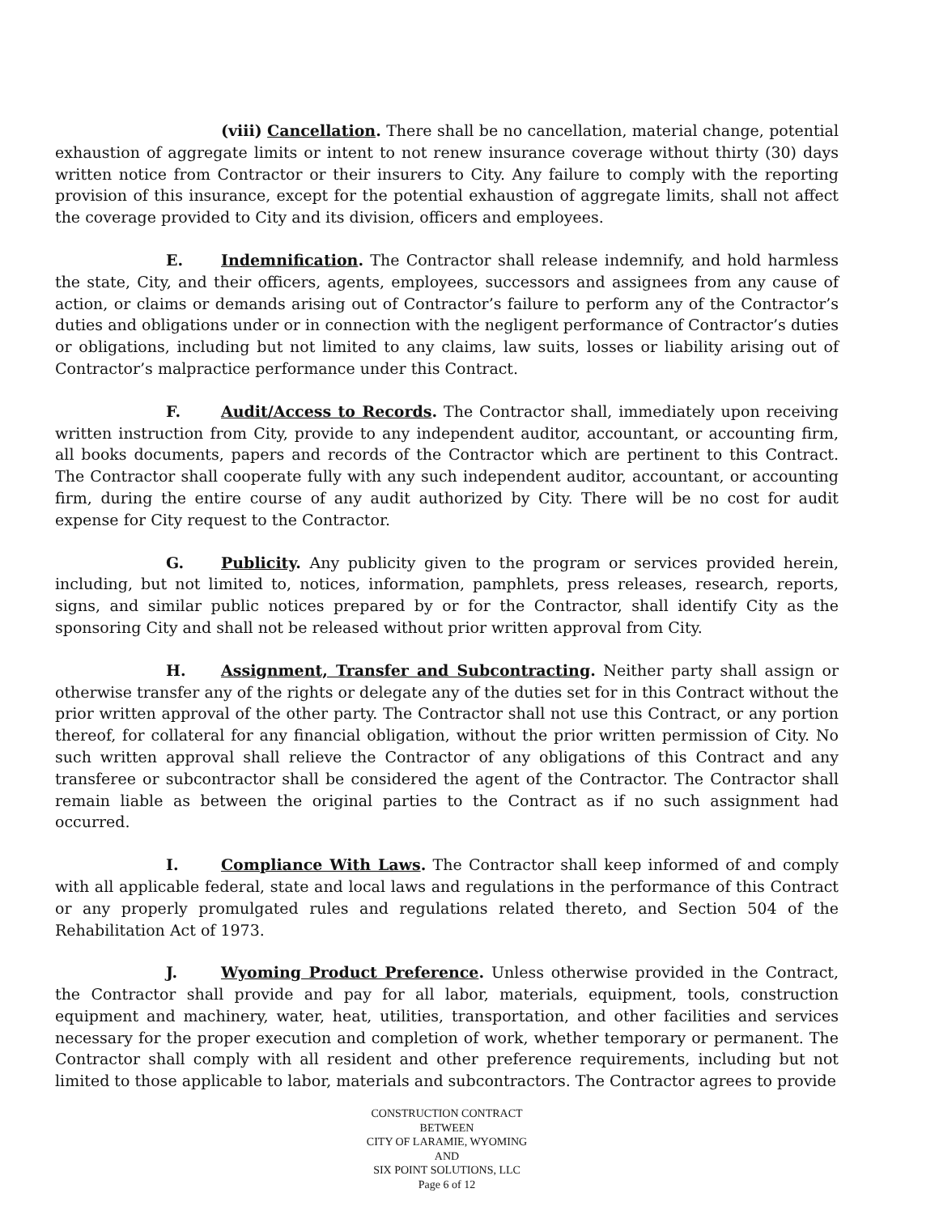(viii) Cancellation. There shall be no cancellation, material change, potential exhaustion of aggregate limits or intent to not renew insurance coverage without thirty (30) days written notice from Contractor or their insurers to City. Any failure to comply with the reporting provision of this insurance, except for the potential exhaustion of aggregate limits, shall not affect the coverage provided to City and its division, officers and employees.
E. Indemnification. The Contractor shall release indemnify, and hold harmless the state, City, and their officers, agents, employees, successors and assignees from any cause of action, or claims or demands arising out of Contractor’s failure to perform any of the Contractor’s duties and obligations under or in connection with the negligent performance of Contractor’s duties or obligations, including but not limited to any claims, law suits, losses or liability arising out of Contractor’s malpractice performance under this Contract.
F. Audit/Access to Records. The Contractor shall, immediately upon receiving written instruction from City, provide to any independent auditor, accountant, or accounting firm, all books documents, papers and records of the Contractor which are pertinent to this Contract. The Contractor shall cooperate fully with any such independent auditor, accountant, or accounting firm, during the entire course of any audit authorized by City. There will be no cost for audit expense for City request to the Contractor.
G. Publicity. Any publicity given to the program or services provided herein, including, but not limited to, notices, information, pamphlets, press releases, research, reports, signs, and similar public notices prepared by or for the Contractor, shall identify City as the sponsoring City and shall not be released without prior written approval from City.
H. Assignment, Transfer and Subcontracting. Neither party shall assign or otherwise transfer any of the rights or delegate any of the duties set for in this Contract without the prior written approval of the other party. The Contractor shall not use this Contract, or any portion thereof, for collateral for any financial obligation, without the prior written permission of City. No such written approval shall relieve the Contractor of any obligations of this Contract and any transferee or subcontractor shall be considered the agent of the Contractor. The Contractor shall remain liable as between the original parties to the Contract as if no such assignment had occurred.
I. Compliance With Laws. The Contractor shall keep informed of and comply with all applicable federal, state and local laws and regulations in the performance of this Contract or any properly promulgated rules and regulations related thereto, and Section 504 of the Rehabilitation Act of 1973.
J. Wyoming Product Preference. Unless otherwise provided in the Contract, the Contractor shall provide and pay for all labor, materials, equipment, tools, construction equipment and machinery, water, heat, utilities, transportation, and other facilities and services necessary for the proper execution and completion of work, whether temporary or permanent. The Contractor shall comply with all resident and other preference requirements, including but not limited to those applicable to labor, materials and subcontractors. The Contractor agrees to provide
CONSTRUCTION CONTRACT
BETWEEN
CITY OF LARAMIE, WYOMING
AND
SIX POINT SOLUTIONS, LLC
Page 6 of 12